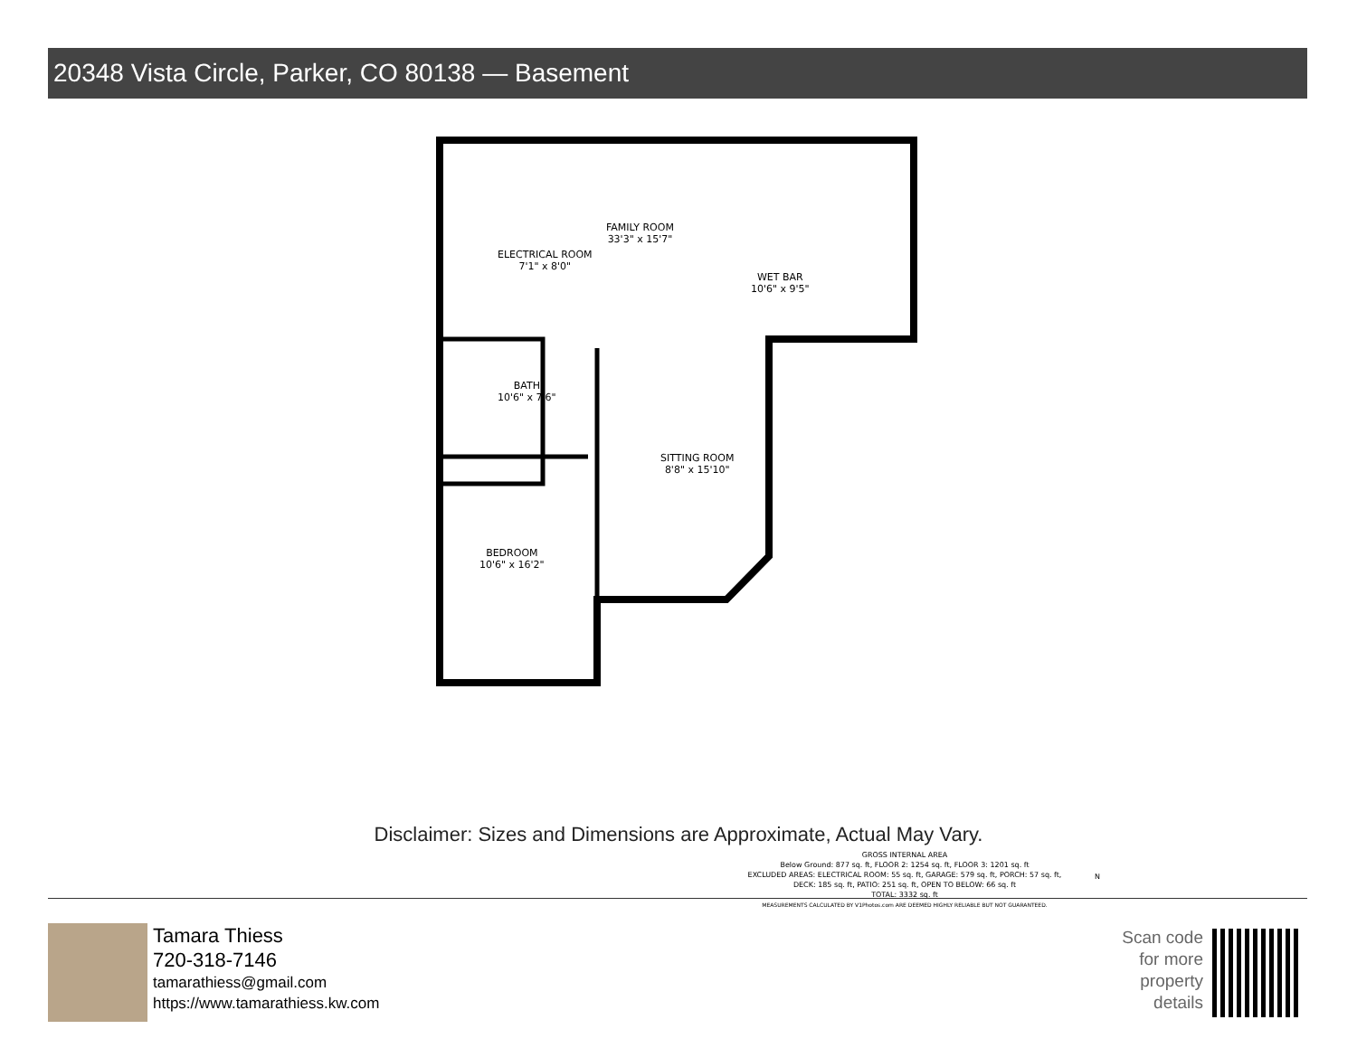20348 Vista Circle, Parker, CO 80138 — Basement
FAMILY ROOM
33'3" x 15'7"
WET BAR
10'6" x 9'5"
ELECTRICAL ROOM
7'1" x 8'0"
BATH
10'6" x 7'6"
SITTING ROOM
8'8" x 15'10"
BEDROOM
10'6" x 16'2"
GROSS INTERNAL AREA
Below Ground: 877 sq. ft, FLOOR 2: 1254 sq. ft, FLOOR 3: 1201 sq. ft
EXCLUDED AREAS: ELECTRICAL ROOM: 55 sq. ft, GARAGE: 579 sq. ft, PORCH: 57 sq. ft,
DECK: 185 sq. ft, PATIO: 251 sq. ft, OPEN TO BELOW: 66 sq. ft
TOTAL: 3332 sq. ft
MEASUREMENTS CALCULATED BY V1Photos.com ARE DEEMED HIGHLY RELIABLE BUT NOT GUARANTEED.
N
Disclaimer: Sizes and Dimensions are Approximate, Actual May Vary.
Tamara Thiess
720-318-7146
tamarathiess@gmail.com
https://www.tamarathiess.kw.com
Scan code for more property details